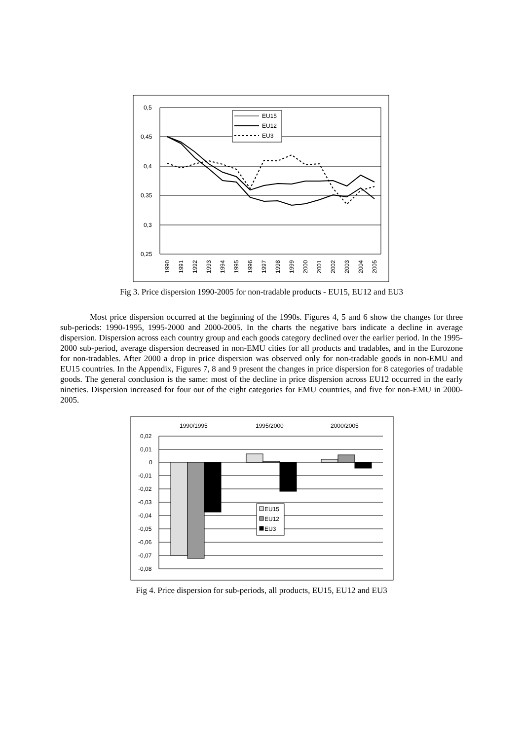0,5
0,45
0,4
0,35
0,3
0,25
EU15
EU12
EU3
1990
1991
1992
1993
1994
1995
1996
1997
1998
1999
2000
2001
2002
2003
2004
2005
Fig 3. Price dispersion 1990-2005 for non-tradable products - EU15, EU12 and EU3
Most price dispersion occurred at the beginning of the 1990s. Figures 4, 5 and 6 show the changes for three sub-periods: 1990-1995, 1995-2000 and 2000-2005. In the charts the negative bars indicate a decline in average dispersion. Dispersion across each country group and each goods category declined over the earlier period. In the 1995-2000 sub-period, average dispersion decreased in non-EMU cities for all products and tradables, and in the Eurozone for non-tradables. After 2000 a drop in price dispersion was observed only for non-tradable goods in non-EMU and EU15 countries. In the Appendix, Figures 7, 8 and 9 present the changes in price dispersion for 8 categories of tradable goods. The general conclusion is the same: most of the decline in price dispersion across EU12 occurred in the early nineties. Dispersion increased for four out of the eight categories for EMU countries, and five for non-EMU in 2000-2005.
1990/1995
1995/2000
2000/2005
0,02
0,01
0
-0,01
-0,02
-0,03
-0,04
-0,05
-0,06
-0,07
-0,08
EU15
EU12
EU3
Fig 4. Price dispersion for sub-periods, all products, EU15, EU12 and EU3